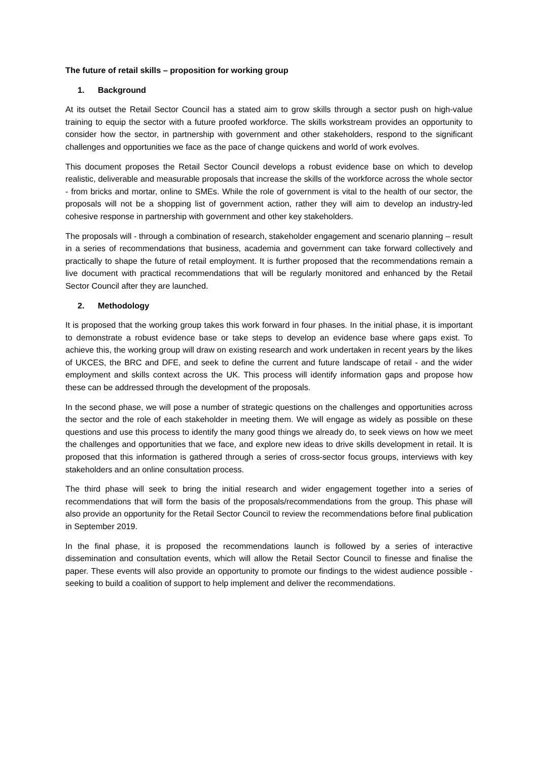The future of retail skills – proposition for working group
1. Background
At its outset the Retail Sector Council has a stated aim to grow skills through a sector push on high-value training to equip the sector with a future proofed workforce. The skills workstream provides an opportunity to consider how the sector, in partnership with government and other stakeholders, respond to the significant challenges and opportunities we face as the pace of change quickens and world of work evolves.
This document proposes the Retail Sector Council develops a robust evidence base on which to develop realistic, deliverable and measurable proposals that increase the skills of the workforce across the whole sector - from bricks and mortar, online to SMEs. While the role of government is vital to the health of our sector, the proposals will not be a shopping list of government action, rather they will aim to develop an industry-led cohesive response in partnership with government and other key stakeholders.
The proposals will - through a combination of research, stakeholder engagement and scenario planning – result in a series of recommendations that business, academia and government can take forward collectively and practically to shape the future of retail employment. It is further proposed that the recommendations remain a live document with practical recommendations that will be regularly monitored and enhanced by the Retail Sector Council after they are launched.
2. Methodology
It is proposed that the working group takes this work forward in four phases. In the initial phase, it is important to demonstrate a robust evidence base or take steps to develop an evidence base where gaps exist. To achieve this, the working group will draw on existing research and work undertaken in recent years by the likes of UKCES, the BRC and DFE, and seek to define the current and future landscape of retail - and the wider employment and skills context across the UK. This process will identify information gaps and propose how these can be addressed through the development of the proposals.
In the second phase, we will pose a number of strategic questions on the challenges and opportunities across the sector and the role of each stakeholder in meeting them. We will engage as widely as possible on these questions and use this process to identify the many good things we already do, to seek views on how we meet the challenges and opportunities that we face, and explore new ideas to drive skills development in retail. It is proposed that this information is gathered through a series of cross-sector focus groups, interviews with key stakeholders and an online consultation process.
The third phase will seek to bring the initial research and wider engagement together into a series of recommendations that will form the basis of the proposals/recommendations from the group. This phase will also provide an opportunity for the Retail Sector Council to review the recommendations before final publication in September 2019.
In the final phase, it is proposed the recommendations launch is followed by a series of interactive dissemination and consultation events, which will allow the Retail Sector Council to finesse and finalise the paper. These events will also provide an opportunity to promote our findings to the widest audience possible - seeking to build a coalition of support to help implement and deliver the recommendations.